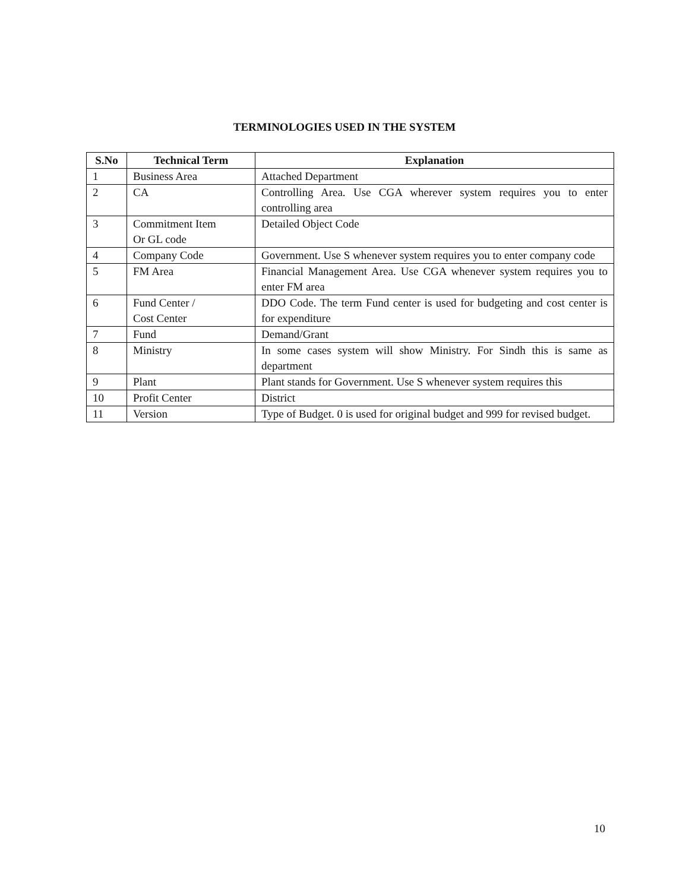TERMINOLOGIES USED IN THE SYSTEM
| S.No | Technical Term | Explanation |
| --- | --- | --- |
| 1 | Business Area | Attached Department |
| 2 | CA | Controlling Area. Use CGA wherever system requires you to enter controlling area |
| 3 | Commitment Item Or GL code | Detailed Object Code |
| 4 | Company Code | Government. Use S whenever system requires you to enter company code |
| 5 | FM Area | Financial Management Area. Use CGA whenever system requires you to enter FM area |
| 6 | Fund Center / Cost Center | DDO Code. The term Fund center is used for budgeting and cost center is for expenditure |
| 7 | Fund | Demand/Grant |
| 8 | Ministry | In some cases system will show Ministry. For Sindh this is same as department |
| 9 | Plant | Plant stands for Government. Use S whenever system requires this |
| 10 | Profit Center | District |
| 11 | Version | Type of Budget. 0 is used for original budget and 999 for revised budget. |
10